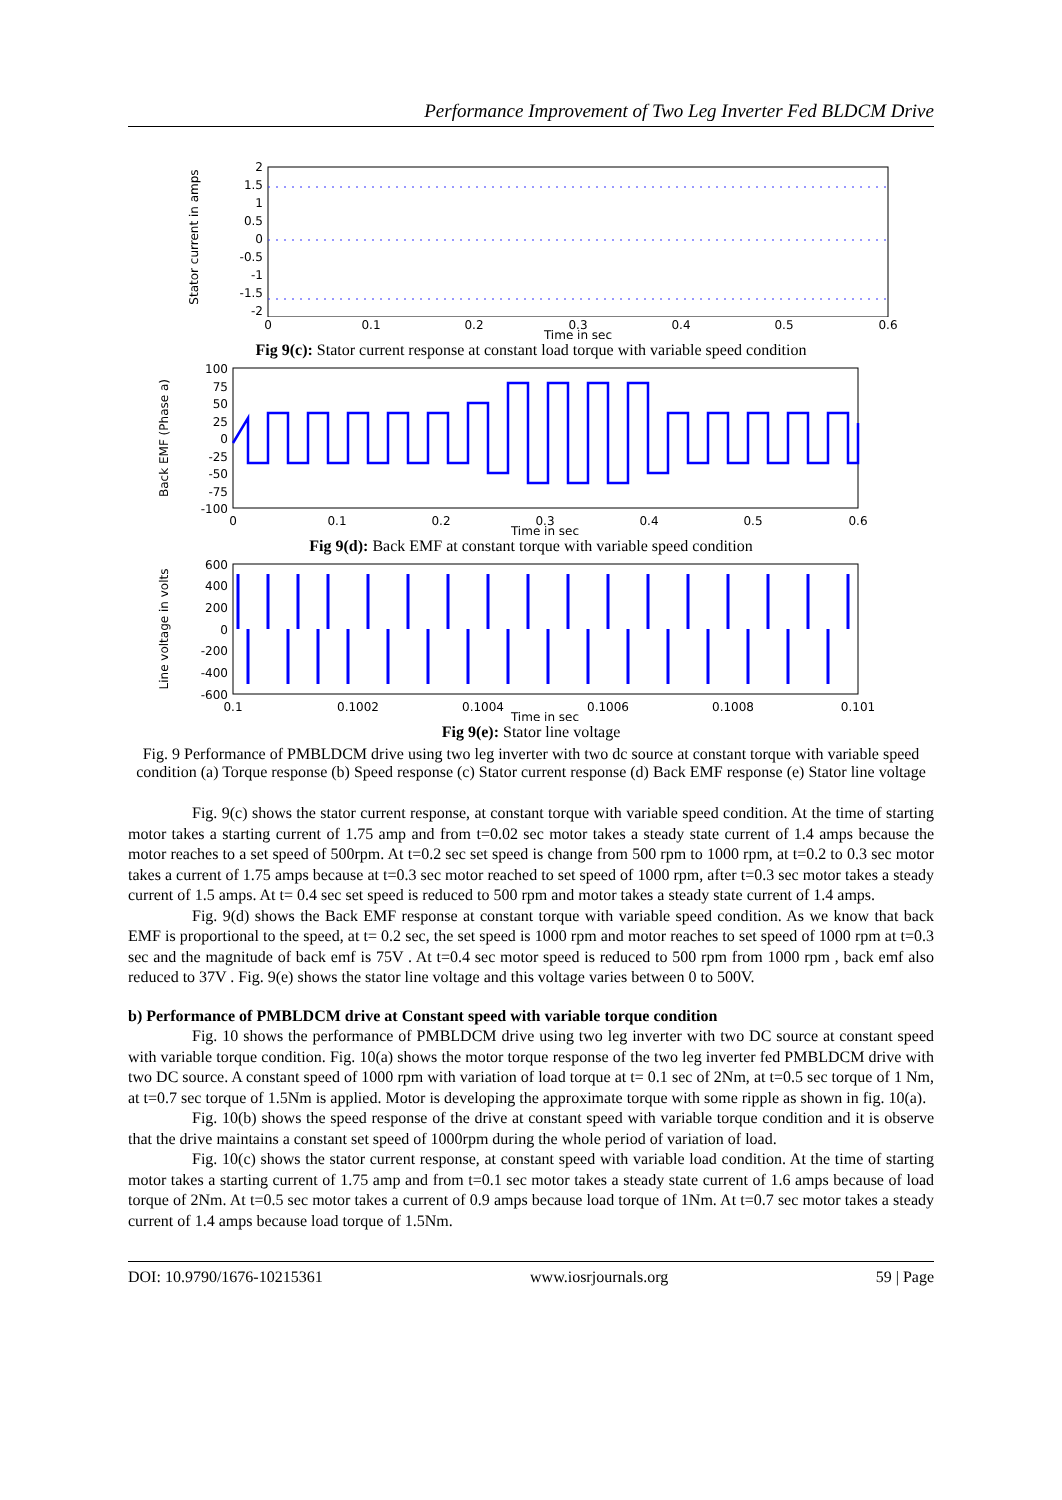Performance Improvement of Two Leg Inverter Fed BLDCM Drive
Stator current in amps
2
1.5
1
0.5
0
-0.5
-1
-1.5
-2
0
0.1
0.2
0.3
0.4
0.5
0.6
Time in sec
Fig 9(c): Stator current response at constant load torque with variable speed condition
Back EMF (Phase a)
100
75
50
25
0
-25
-50
-75
-100
0
0.1
0.2
0.3
0.4
0.5
0.6
Time in sec
Fig 9(d): Back EMF at constant torque with variable speed condition
Line voltage in volts
600
400
200
0
-200
-400
-600
0.1
0.1002
0.1004
0.1006
0.1008
0.101
Time in sec
Fig 9(e): Stator line voltage
Fig. 9 Performance of PMBLDCM drive using two leg inverter with two dc source at constant torque with variable speed condition (a) Torque response (b) Speed response (c) Stator current response (d) Back EMF response (e) Stator line voltage
Fig. 9(c) shows the stator current response, at constant torque with variable speed condition. At the time of starting motor takes a starting current of 1.75 amp and from t=0.02 sec motor takes a steady state current of 1.4 amps because the motor reaches to a set speed of 500rpm. At t=0.2 sec set speed is change from 500 rpm to 1000 rpm, at t=0.2 to 0.3 sec motor takes a current of 1.75 amps because at t=0.3 sec motor reached to set speed of 1000 rpm, after t=0.3 sec motor takes a steady current of 1.5 amps. At t= 0.4 sec set speed is reduced to 500 rpm and motor takes a steady state current of 1.4 amps.
Fig. 9(d) shows the Back EMF response at constant torque with variable speed condition. As we know that back EMF is proportional to the speed, at t= 0.2 sec, the set speed is 1000 rpm and motor reaches to set speed of 1000 rpm at t=0.3 sec and the magnitude of back emf is 75V . At t=0.4 sec motor speed is reduced to 500 rpm from 1000 rpm , back emf also reduced to 37V . Fig. 9(e) shows the stator line voltage and this voltage varies between 0 to 500V.
b) Performance of PMBLDCM drive at Constant speed with variable torque condition
Fig. 10 shows the performance of PMBLDCM drive using two leg inverter with two DC source at constant speed with variable torque condition. Fig. 10(a) shows the motor torque response of the two leg inverter fed PMBLDCM drive with two DC source. A constant speed of 1000 rpm with variation of load torque at t= 0.1 sec of 2Nm, at t=0.5 sec torque of 1 Nm, at t=0.7 sec torque of 1.5Nm is applied. Motor is developing the approximate torque with some ripple as shown in fig. 10(a).
Fig. 10(b) shows the speed response of the drive at constant speed with variable torque condition and it is observe that the drive maintains a constant set speed of 1000rpm during the whole period of variation of load.
Fig. 10(c) shows the stator current response, at constant speed with variable load condition. At the time of starting motor takes a starting current of 1.75 amp and from t=0.1 sec motor takes a steady state current of 1.6 amps because of load torque of 2Nm. At t=0.5 sec motor takes a current of 0.9 amps because load torque of 1Nm. At t=0.7 sec motor takes a steady current of 1.4 amps because load torque of 1.5Nm.
DOI: 10.9790/1676-10215361 www.iosrjournals.org 59 | Page